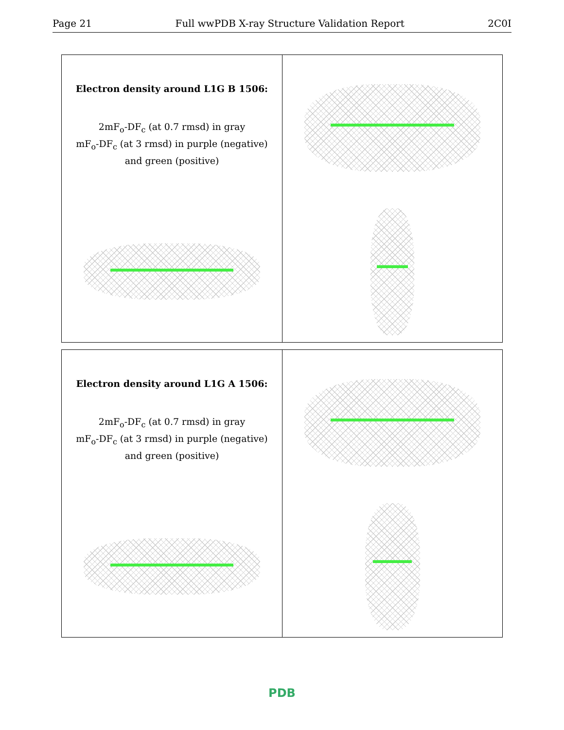Page 21 Full wwPDB X-ray Structure Validation Report 2C0I
Electron density around L1G B 1506:
2mF<sub>o</sub>-DF<sub>c</sub> (at 0.7 rmsd) in gray
mF<sub>o</sub>-DF<sub>c</sub> (at 3 rmsd) in purple (negative)
and green (positive)
Electron density around L1G A 1506:
2mF<sub>o</sub>-DF<sub>c</sub> (at 0.7 rmsd) in gray
mF<sub>o</sub>-DF<sub>c</sub> (at 3 rmsd) in purple (negative)
and green (positive)
PDB